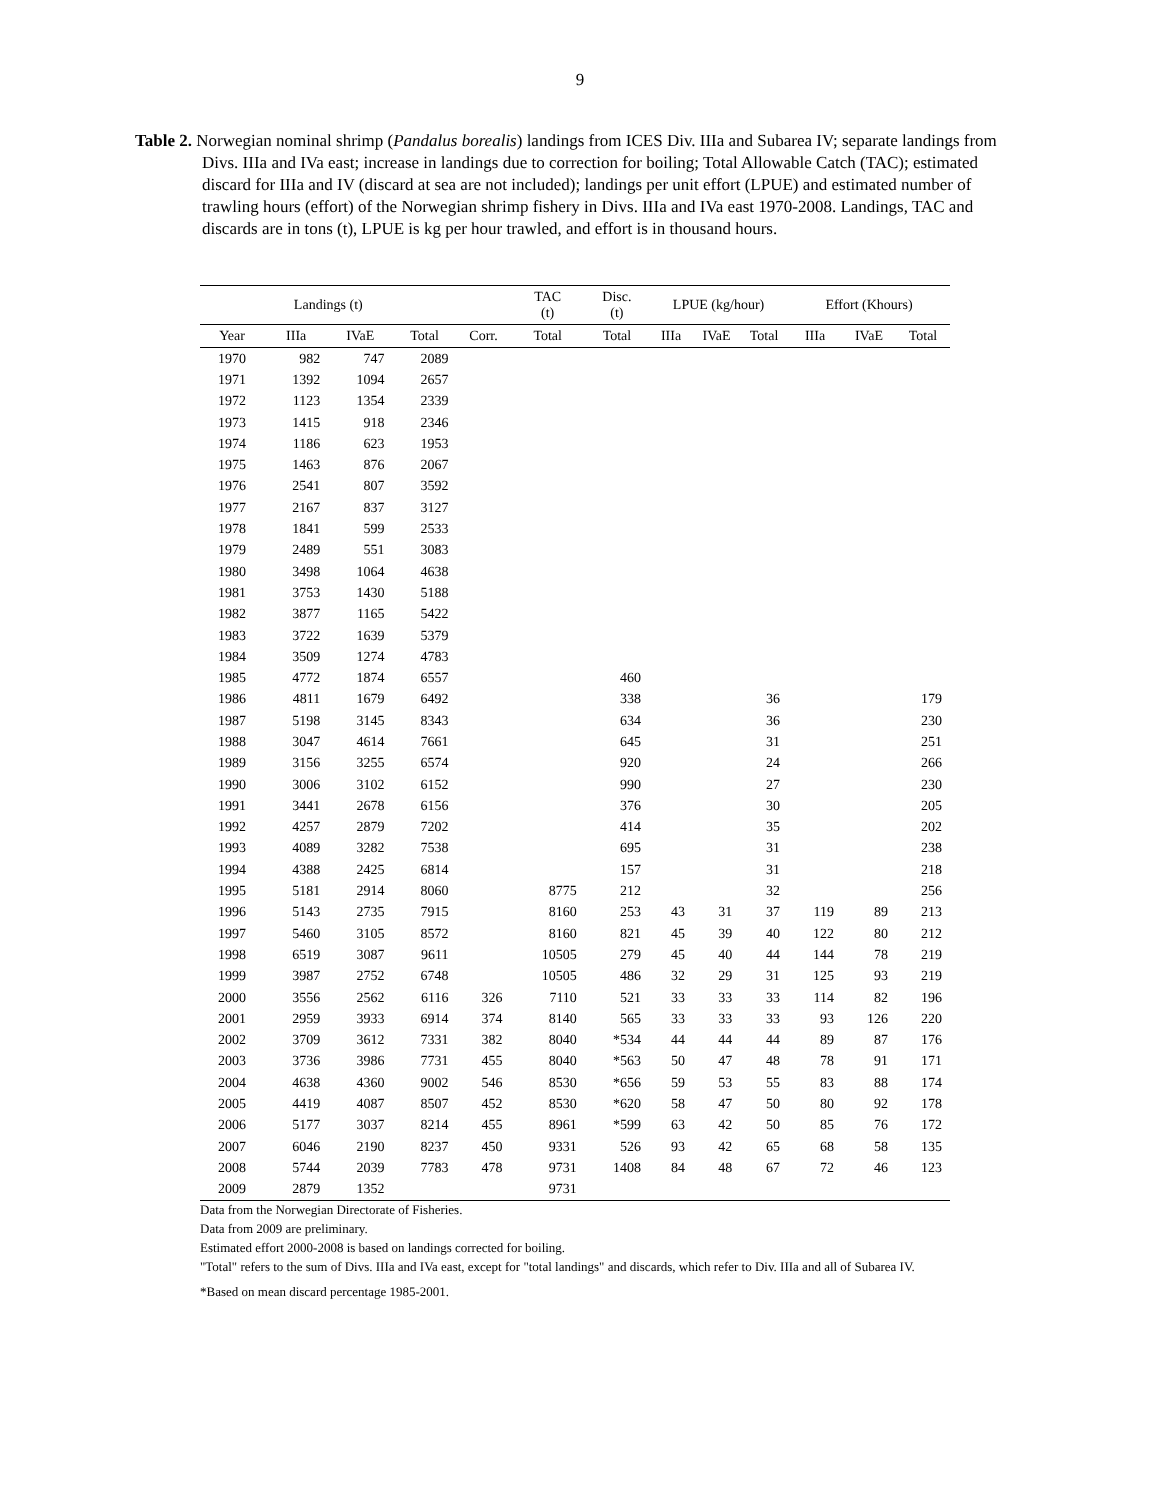9
Table 2. Norwegian nominal shrimp (Pandalus borealis) landings from ICES Div. IIIa and Subarea IV; separate landings from Divs. IIIa and IVa east; increase in landings due to correction for boiling; Total Allowable Catch (TAC); estimated discard for IIIa and IV (discard at sea are not included); landings per unit effort (LPUE) and estimated number of trawling hours (effort) of the Norwegian shrimp fishery in Divs. IIIa and IVa east 1970-2008. Landings, TAC and discards are in tons (t), LPUE is kg per hour trawled, and effort is in thousand hours.
| Landings (t) | | | | | TAC (t) | Disc. (t) | LPUE (kg/hour) | | | Effort (Khours) | | |
| --- | --- | --- | --- | --- | --- | --- | --- | --- | --- | --- | --- | --- |
| Year | IIIa | IVaE | Total | Corr. | Total | Total | IIIa | IVaE | Total | IIIa | IVaE | Total |
| 1970 | 982 | 747 | 2089 | | | | | | | | | |
| 1971 | 1392 | 1094 | 2657 | | | | | | | | | |
| 1972 | 1123 | 1354 | 2339 | | | | | | | | | |
| 1973 | 1415 | 918 | 2346 | | | | | | | | | |
| 1974 | 1186 | 623 | 1953 | | | | | | | | | |
| 1975 | 1463 | 876 | 2067 | | | | | | | | | |
| 1976 | 2541 | 807 | 3592 | | | | | | | | | |
| 1977 | 2167 | 837 | 3127 | | | | | | | | | |
| 1978 | 1841 | 599 | 2533 | | | | | | | | | |
| 1979 | 2489 | 551 | 3083 | | | | | | | | | |
| 1980 | 3498 | 1064 | 4638 | | | | | | | | | |
| 1981 | 3753 | 1430 | 5188 | | | | | | | | | |
| 1982 | 3877 | 1165 | 5422 | | | | | | | | | |
| 1983 | 3722 | 1639 | 5379 | | | | | | | | | |
| 1984 | 3509 | 1274 | 4783 | | | | | | | | | |
| 1985 | 4772 | 1874 | 6557 | | | 460 | | | | | | |
| 1986 | 4811 | 1679 | 6492 | | | 338 | | | 36 | | | 179 |
| 1987 | 5198 | 3145 | 8343 | | | 634 | | | 36 | | | 230 |
| 1988 | 3047 | 4614 | 7661 | | | 645 | | | 31 | | | 251 |
| 1989 | 3156 | 3255 | 6574 | | | 920 | | | 24 | | | 266 |
| 1990 | 3006 | 3102 | 6152 | | | 990 | | | 27 | | | 230 |
| 1991 | 3441 | 2678 | 6156 | | | 376 | | | 30 | | | 205 |
| 1992 | 4257 | 2879 | 7202 | | | 414 | | | 35 | | | 202 |
| 1993 | 4089 | 3282 | 7538 | | | 695 | | | 31 | | | 238 |
| 1994 | 4388 | 2425 | 6814 | | | 157 | | | 31 | | | 218 |
| 1995 | 5181 | 2914 | 8060 | | 8775 | 212 | | | 32 | | | 256 |
| 1996 | 5143 | 2735 | 7915 | | 8160 | 253 | 43 | 31 | 37 | 119 | 89 | 213 |
| 1997 | 5460 | 3105 | 8572 | | 8160 | 821 | 45 | 39 | 40 | 122 | 80 | 212 |
| 1998 | 6519 | 3087 | 9611 | | 10505 | 279 | 45 | 40 | 44 | 144 | 78 | 219 |
| 1999 | 3987 | 2752 | 6748 | | 10505 | 486 | 32 | 29 | 31 | 125 | 93 | 219 |
| 2000 | 3556 | 2562 | 6116 | 326 | 7110 | 521 | 33 | 33 | 33 | 114 | 82 | 196 |
| 2001 | 2959 | 3933 | 6914 | 374 | 8140 | 565 | 33 | 33 | 33 | 93 | 126 | 220 |
| 2002 | 3709 | 3612 | 7331 | 382 | 8040 | *534 | 44 | 44 | 44 | 89 | 87 | 176 |
| 2003 | 3736 | 3986 | 7731 | 455 | 8040 | *563 | 50 | 47 | 48 | 78 | 91 | 171 |
| 2004 | 4638 | 4360 | 9002 | 546 | 8530 | *656 | 59 | 53 | 55 | 83 | 88 | 174 |
| 2005 | 4419 | 4087 | 8507 | 452 | 8530 | *620 | 58 | 47 | 50 | 80 | 92 | 178 |
| 2006 | 5177 | 3037 | 8214 | 455 | 8961 | *599 | 63 | 42 | 50 | 85 | 76 | 172 |
| 2007 | 6046 | 2190 | 8237 | 450 | 9331 | 526 | 93 | 42 | 65 | 68 | 58 | 135 |
| 2008 | 5744 | 2039 | 7783 | 478 | 9731 | 1408 | 84 | 48 | 67 | 72 | 46 | 123 |
| 2009 | 2879 | 1352 | | | 9731 | | | | | | | |
Data from the Norwegian Directorate of Fisheries.
Data from 2009 are preliminary.
Estimated effort 2000-2008 is based on landings corrected for boiling.
"Total" refers to the sum of Divs. IIIa and IVa east, except for "total landings" and discards, which refer to Div. IIIa and all of Subarea IV.
*Based on mean discard percentage 1985-2001.